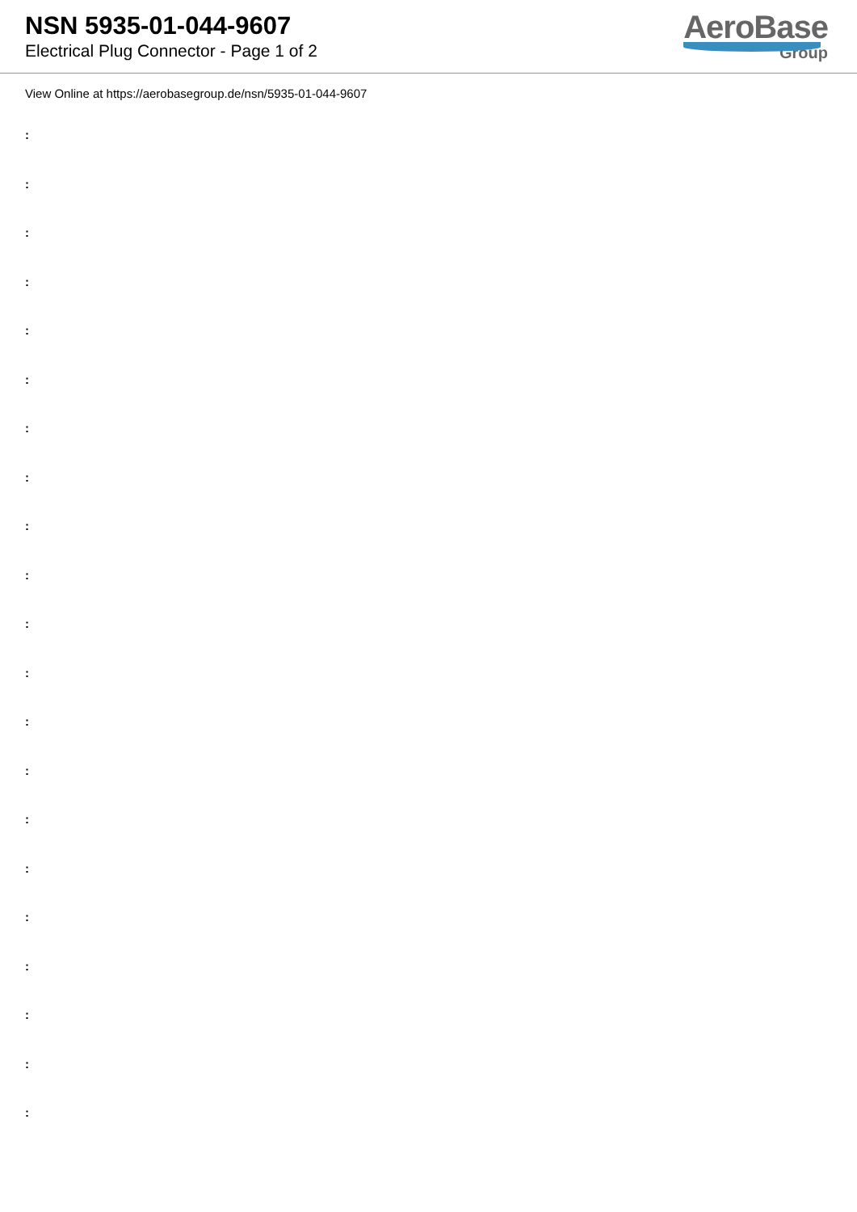NSN 5935-01-044-9607
Electrical Plug Connector - Page 1 of 2
AeroBase
Group
View Online at https://aerobasegroup.de/nsn/5935-01-044-9607
:
:
:
:
:
:
:
:
:
:
:
:
:
:
:
:
:
:
:
:
: